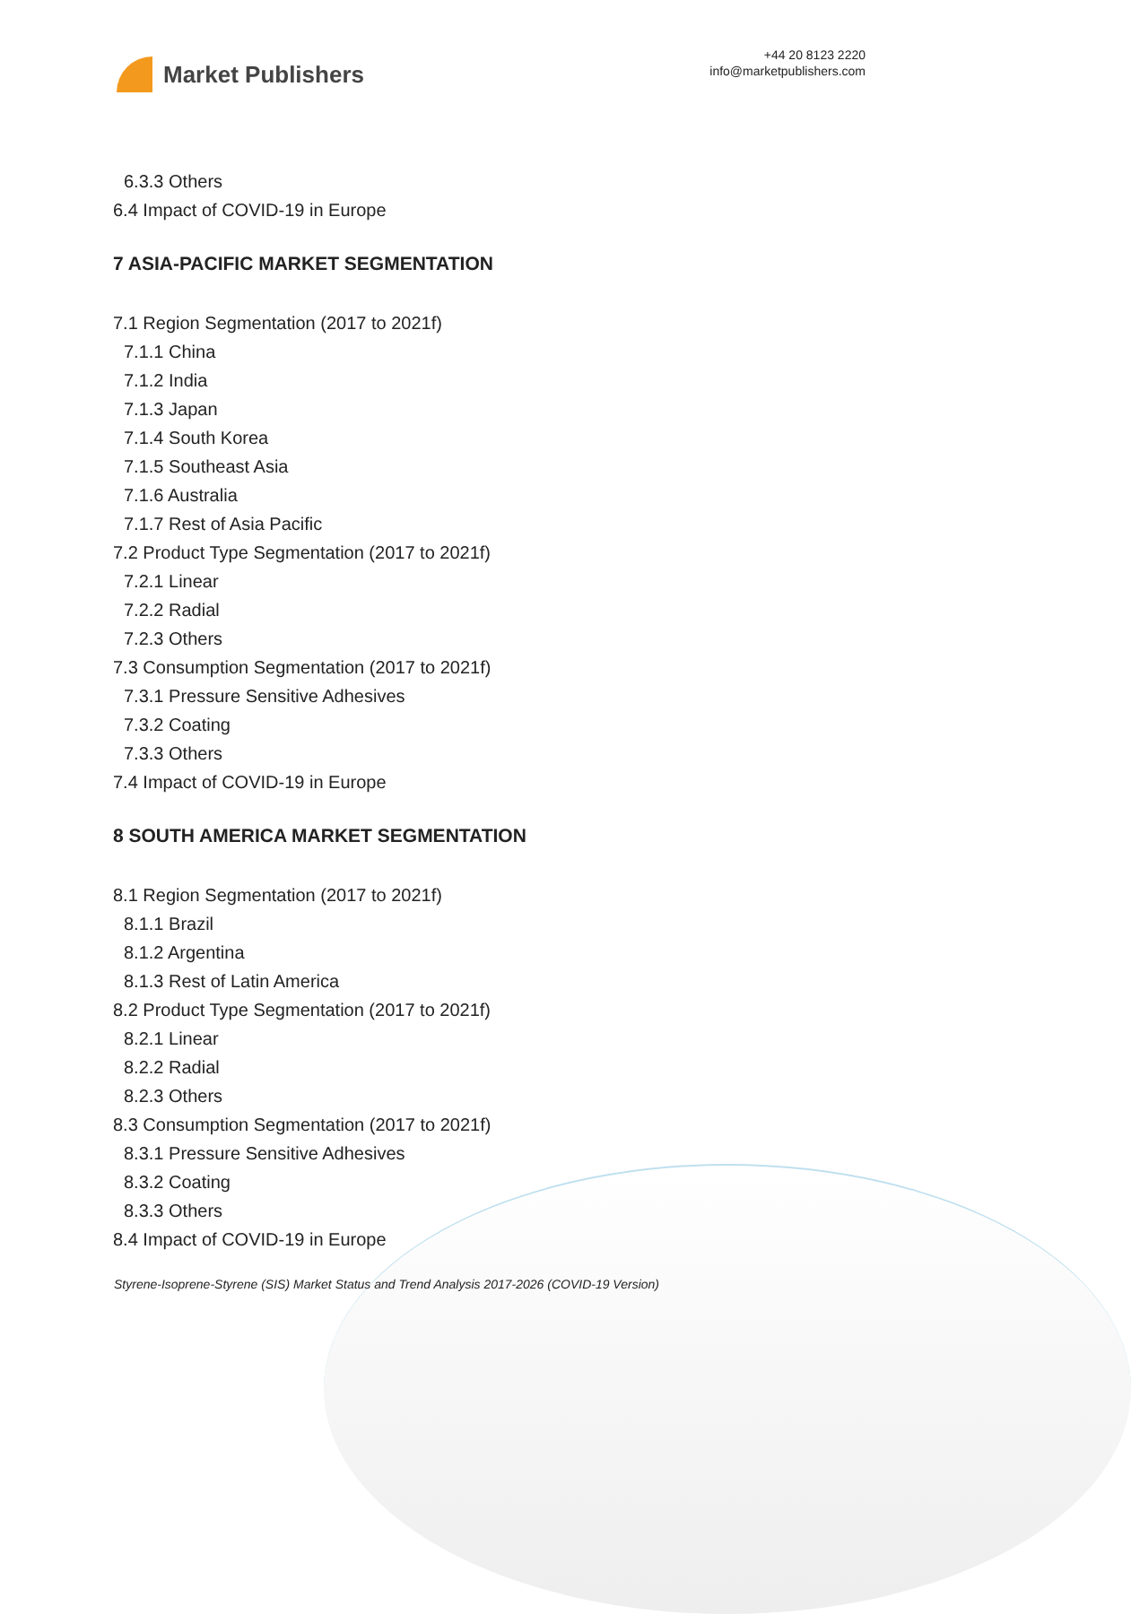Market Publishers
+44 20 8123 2220
info@marketpublishers.com
6.3.3 Others
6.4 Impact of COVID-19 in Europe
7 ASIA-PACIFIC MARKET SEGMENTATION
7.1 Region Segmentation (2017 to 2021f)
7.1.1 China
7.1.2 India
7.1.3 Japan
7.1.4 South Korea
7.1.5 Southeast Asia
7.1.6 Australia
7.1.7 Rest of Asia Pacific
7.2 Product Type Segmentation (2017 to 2021f)
7.2.1 Linear
7.2.2 Radial
7.2.3 Others
7.3 Consumption Segmentation (2017 to 2021f)
7.3.1 Pressure Sensitive Adhesives
7.3.2 Coating
7.3.3 Others
7.4 Impact of COVID-19 in Europe
8 SOUTH AMERICA MARKET SEGMENTATION
8.1 Region Segmentation (2017 to 2021f)
8.1.1 Brazil
8.1.2 Argentina
8.1.3 Rest of Latin America
8.2 Product Type Segmentation (2017 to 2021f)
8.2.1 Linear
8.2.2 Radial
8.2.3 Others
8.3 Consumption Segmentation (2017 to 2021f)
8.3.1 Pressure Sensitive Adhesives
8.3.2 Coating
8.3.3 Others
8.4 Impact of COVID-19 in Europe
Styrene-Isoprene-Styrene (SIS) Market Status and Trend Analysis 2017-2026 (COVID-19 Version)